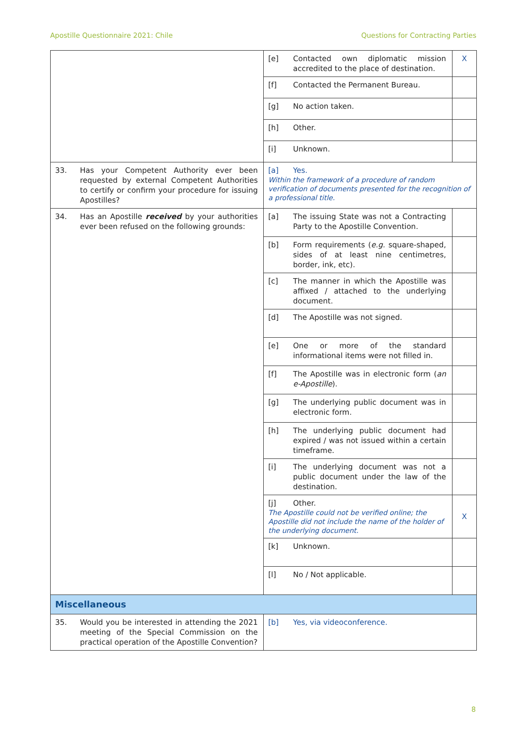Apostille Questionnaire 2021: Chile Questions for Contracting Parties
| | [e] Contacted own diplomatic mission accredited to the place of destination. | X |
| | [f] Contacted the Permanent Bureau. | |
| | [g] No action taken. | |
| | [h] Other. | |
| | [i] Unknown. | |
| 33. Has your Competent Authority ever been requested by external Competent Authorities to certify or confirm your procedure for issuing Apostilles? | [a] Yes. Within the framework of a procedure of random verification of documents presented for the recognition of a professional title. | |
| 34. Has an Apostille received by your authorities ever been refused on the following grounds: | [a] The issuing State was not a Contracting Party to the Apostille Convention. | |
| | [b] Form requirements ( e.g. square-shaped, sides of at least nine centimetres, border, ink, etc). | |
| | [c] The manner in which the Apostille was affixed / attached to the underlying document. | |
| | [d] The Apostille was not signed. | |
| | [e] One or more of the standard informational items were not filled in. | |
| | [f] The Apostille was in electronic form ( an e-Apostille ). | |
| | [g] The underlying public document was in electronic form. | |
| | [h] The underlying public document had expired / was not issued within a certain timeframe. | |
| | [i] The underlying document was not a public document under the law of the destination. | |
| | [j] Other. The Apostille could not be verified online; the Apostille did not include the name of the holder of the underlying document. | X |
| | [k] Unknown. | |
| | [l] No / Not applicable. | |
| Miscellaneous | | |
| 35. Would you be interested in attending the 2021 meeting of the Special Commission on the practical operation of the Apostille Convention? | [b] Yes, via videoconference. | |
8